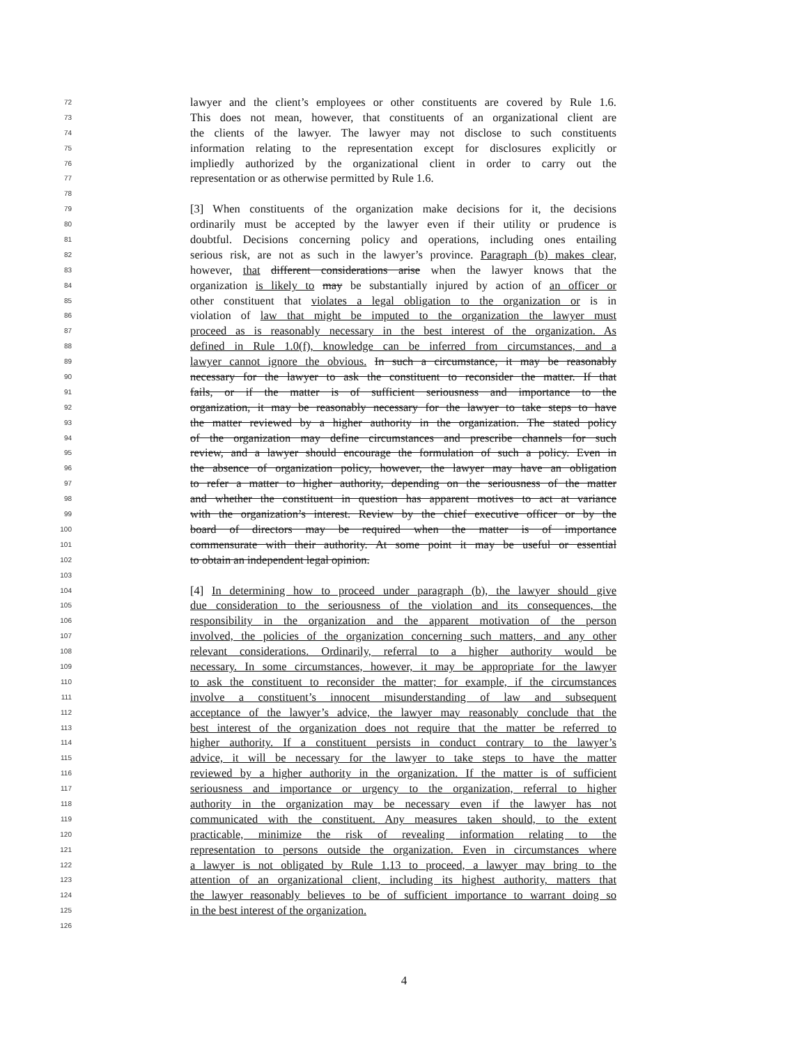72 lawyer and the client’s employees or other constituents are covered by Rule 1.6.
73 This does not mean, however, that constituents of an organizational client are
74 the clients of the lawyer. The lawyer may not disclose to such constituents
75 information relating to the representation except for disclosures explicitly or
76 impliedly authorized by the organizational client in order to carry out the
77 representation or as otherwise permitted by Rule 1.6.
78
79 [3] When constituents of the organization make decisions for it, the decisions
80 ordinarily must be accepted by the lawyer even if their utility or prudence is
81 doubtful. Decisions concerning policy and operations, including ones entailing
82 serious risk, are not as such in the lawyer’s province. Paragraph (b) makes clear,
83 however, that different considerations arise when the lawyer knows that the
84 organization is likely to may be substantially injured by action of an officer or
85 other constituent that violates a legal obligation to the organization or is in
86 violation of law that might be imputed to the organization the lawyer must
87 proceed as is reasonably necessary in the best interest of the organization. As
88 defined in Rule 1.0(f), knowledge can be inferred from circumstances, and a
89 lawyer cannot ignore the obvious. In such a circumstance, it may be reasonably
90 necessary for the lawyer to ask the constituent to reconsider the matter. If that
91 fails, or if the matter is of sufficient seriousness and importance to the
92 organization, it may be reasonably necessary for the lawyer to take steps to have
93 the matter reviewed by a higher authority in the organization. The stated policy
94 of the organization may define circumstances and prescribe channels for such
95 review, and a lawyer should encourage the formulation of such a policy. Even in
96 the absence of organization policy, however, the lawyer may have an obligation
97 to refer a matter to higher authority, depending on the seriousness of the matter
98 and whether the constituent in question has apparent motives to act at variance
99 with the organization’s interest. Review by the chief executive officer or by the
100 board of directors may be required when the matter is of importance
101 commensurate with their authority. At some point it may be useful or essential
102 to obtain an independent legal opinion.
103
104 [4] In determining how to proceed under paragraph (b), the lawyer should give
105 due consideration to the seriousness of the violation and its consequences, the
106 responsibility in the organization and the apparent motivation of the person
107 involved, the policies of the organization concerning such matters, and any other
108 relevant considerations. Ordinarily, referral to a higher authority would be
109 necessary. In some circumstances, however, it may be appropriate for the lawyer
110 to ask the constituent to reconsider the matter; for example, if the circumstances
111 involve a constituent’s innocent misunderstanding of law and subsequent
112 acceptance of the lawyer’s advice, the lawyer may reasonably conclude that the
113 best interest of the organization does not require that the matter be referred to
114 higher authority. If a constituent persists in conduct contrary to the lawyer’s
115 advice, it will be necessary for the lawyer to take steps to have the matter
116 reviewed by a higher authority in the organization. If the matter is of sufficient
117 seriousness and importance or urgency to the organization, referral to higher
118 authority in the organization may be necessary even if the lawyer has not
119 communicated with the constituent. Any measures taken should, to the extent
120 practicable, minimize the risk of revealing information relating to the
121 representation to persons outside the organization. Even in circumstances where
122 a lawyer is not obligated by Rule 1.13 to proceed, a lawyer may bring to the
123 attention of an organizational client, including its highest authority, matters that
124 the lawyer reasonably believes to be of sufficient importance to warrant doing so
125 in the best interest of the organization.
126
4